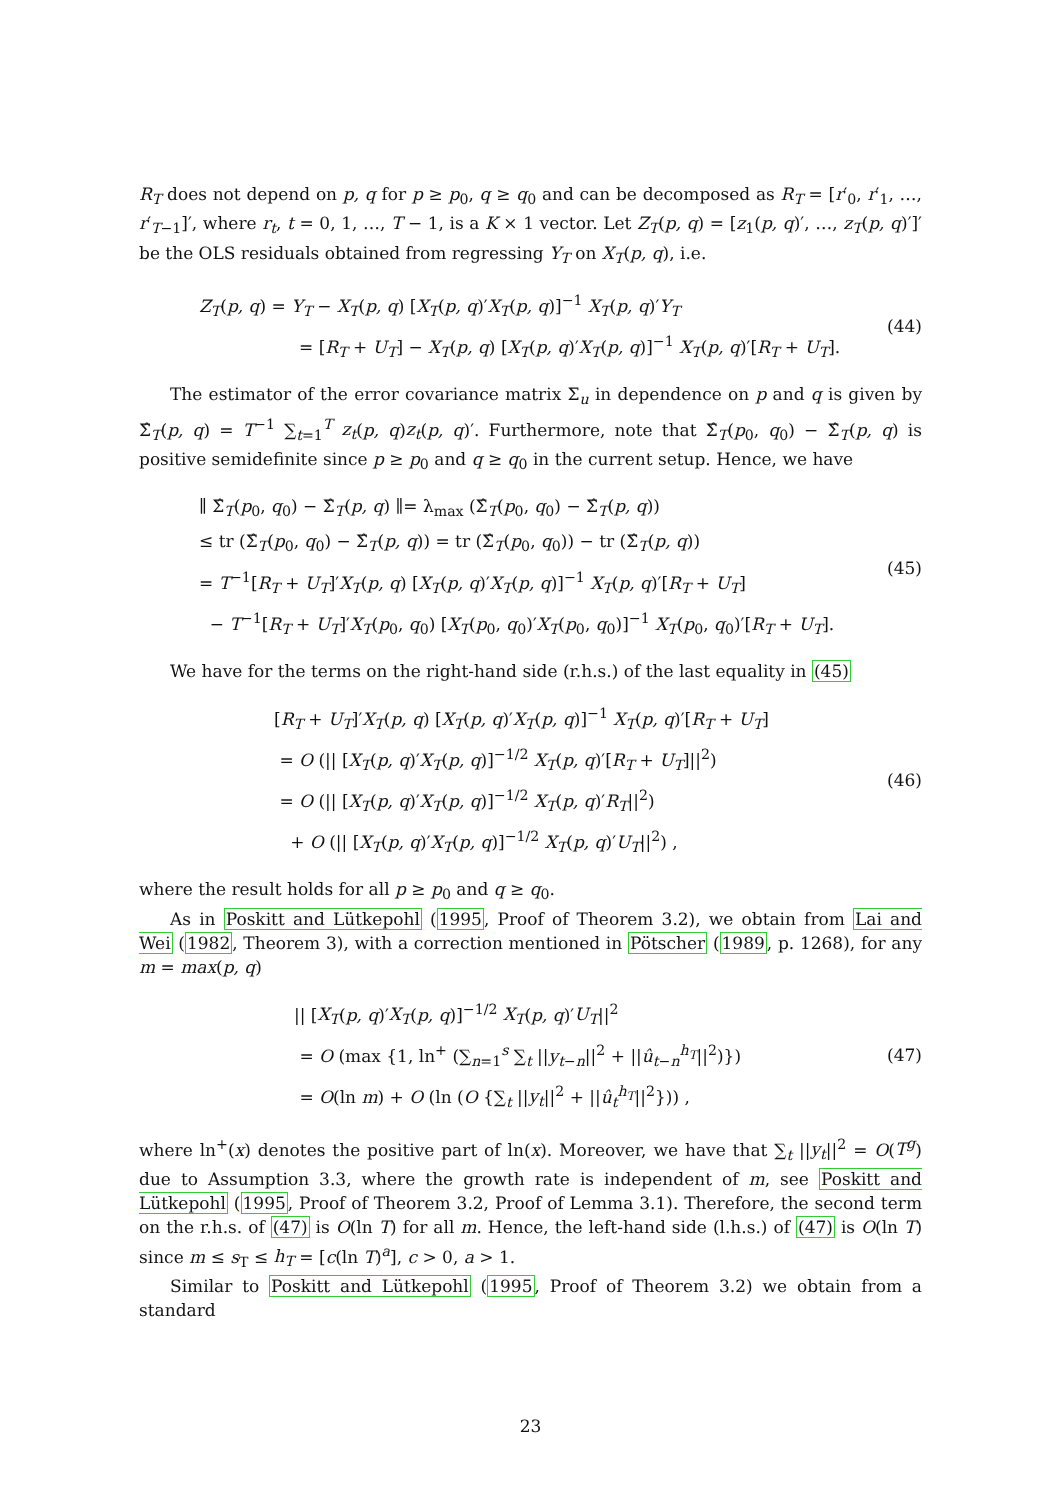R<sub>T</sub> does not depend on p, q for p ≥ p<sub>0</sub>, q ≥ q<sub>0</sub> and can be decomposed as R<sub>T</sub> = [r′<sub>0</sub>, r′<sub>1</sub>, …, r′<sub>T−1</sub>]′, where r<sub>t</sub>, t = 0, 1, …, T − 1, is a K × 1 vector. Let Z<sub>T</sub>(p, q) = [z<sub>1</sub>(p, q)′, …, z<sub>T</sub>(p, q)′]′ be the OLS residuals obtained from regressing Y<sub>T</sub> on X<sub>T</sub>(p, q), i.e.
Z<sub>T</sub>(p, q) = Y<sub>T</sub> − X<sub>T</sub>(p, q) [X<sub>T</sub>(p, q)′X<sub>T</sub>(p, q)]<sup>−1</sup> X<sub>T</sub>(p, q)′Y<sub>T</sub>
= [R<sub>T</sub> + U<sub>T</sub>] − X<sub>T</sub>(p, q) [X<sub>T</sub>(p, q)′X<sub>T</sub>(p, q)]<sup>−1</sup> X<sub>T</sub>(p, q)′[R<sub>T</sub> + U<sub>T</sub>].
(44)
The estimator of the error covariance matrix Σ<sub>u</sub> in dependence on p and q is given by Σ̂<sub>T</sub>(p, q) = T<sup>−1</sup> ∑<sub>t=1</sub><sup>T</sup> z<sub>t</sub>(p, q)z<sub>t</sub>(p, q)′. Furthermore, note that Σ̂<sub>T</sub>(p<sub>0</sub>, q<sub>0</sub>) − Σ̂<sub>T</sub>(p, q) is positive semidefinite since p ≥ p<sub>0</sub> and q ≥ q<sub>0</sub> in the current setup. Hence, we have
∥ Σ̂<sub>T</sub>(p<sub>0</sub>, q<sub>0</sub>) − Σ̂<sub>T</sub>(p, q) ∥= λ<sub>max</sub> (Σ̂<sub>T</sub>(p<sub>0</sub>, q<sub>0</sub>) − Σ̂<sub>T</sub>(p, q))
≤ tr (Σ̂<sub>T</sub>(p<sub>0</sub>, q<sub>0</sub>) − Σ̂<sub>T</sub>(p, q)) = tr (Σ̂<sub>T</sub>(p<sub>0</sub>, q<sub>0</sub>)) − tr (Σ̂<sub>T</sub>(p, q))
= T<sup>−1</sup>[R<sub>T</sub> + U<sub>T</sub>]′X<sub>T</sub>(p, q) [X<sub>T</sub>(p, q)′X<sub>T</sub>(p, q)]<sup>−1</sup> X<sub>T</sub>(p, q)′[R<sub>T</sub> + U<sub>T</sub>]
− T<sup>−1</sup>[R<sub>T</sub> + U<sub>T</sub>]′X<sub>T</sub>(p<sub>0</sub>, q<sub>0</sub>) [X<sub>T</sub>(p<sub>0</sub>, q<sub>0</sub>)′X<sub>T</sub>(p<sub>0</sub>, q<sub>0</sub>)]<sup>−1</sup> X<sub>T</sub>(p<sub>0</sub>, q<sub>0</sub>)′[R<sub>T</sub> + U<sub>T</sub>].
(45)
We have for the terms on the right-hand side (r.h.s.) of the last equality in (45)
[R<sub>T</sub> + U<sub>T</sub>]′X<sub>T</sub>(p, q) [X<sub>T</sub>(p, q)′X<sub>T</sub>(p, q)]<sup>−1</sup> X<sub>T</sub>(p, q)′[R<sub>T</sub> + U<sub>T</sub>]
= O (|| [X<sub>T</sub>(p, q)′X<sub>T</sub>(p, q)]<sup>−1/2</sup> X<sub>T</sub>(p, q)′[R<sub>T</sub> + U<sub>T</sub>]||<sup>2</sup>)
= O (|| [X<sub>T</sub>(p, q)′X<sub>T</sub>(p, q)]<sup>−1/2</sup> X<sub>T</sub>(p, q)′R<sub>T</sub>||<sup>2</sup>)
+ O (|| [X<sub>T</sub>(p, q)′X<sub>T</sub>(p, q)]<sup>−1/2</sup> X<sub>T</sub>(p, q)′U<sub>T</sub>||<sup>2</sup>) ,
(46)
where the result holds for all p ≥ p<sub>0</sub> and q ≥ q<sub>0</sub>.
As in Poskitt and Lütkepohl (1995, Proof of Theorem 3.2), we obtain from Lai and Wei (1982, Theorem 3), with a correction mentioned in Pötscher (1989, p. 1268), for any m = max(p, q)
|| [X<sub>T</sub>(p, q)′X<sub>T</sub>(p, q)]<sup>−1/2</sup> X<sub>T</sub>(p, q)′U<sub>T</sub>||<sup>2</sup>
= O (max {1, ln<sup>+</sup> (∑<sub>n=1</sub><sup>s</sup> ∑<sub>t</sub> ||y<sub>t−n</sub>||<sup>2</sup> + ||û<sub>t−n</sub><sup>h<sub>T</sub></sup>||<sup>2</sup>)})
= O(ln m) + O (ln (O {∑<sub>t</sub> ||y<sub>t</sub>||<sup>2</sup> + ||û<sub>t</sub><sup>h<sub>T</sub></sup>||<sup>2</sup>})) ,
(47)
where ln<sup>+</sup>(x) denotes the positive part of ln(x). Moreover, we have that ∑<sub>t</sub> ||y<sub>t</sub>||<sup>2</sup> = O(T<sup>g</sup>) due to Assumption 3.3, where the growth rate is independent of m, see Poskitt and Lütkepohl (1995, Proof of Theorem 3.2, Proof of Lemma 3.1). Therefore, the second term on the r.h.s. of (47) is O(ln T) for all m. Hence, the left-hand side (l.h.s.) of (47) is O(ln T) since m ≤ s<sub>T</sub> ≤ h<sub>T</sub> = [c(ln T)<sup>a</sup>], c > 0, a > 1.
Similar to Poskitt and Lütkepohl (1995, Proof of Theorem 3.2) we obtain from a standard
23